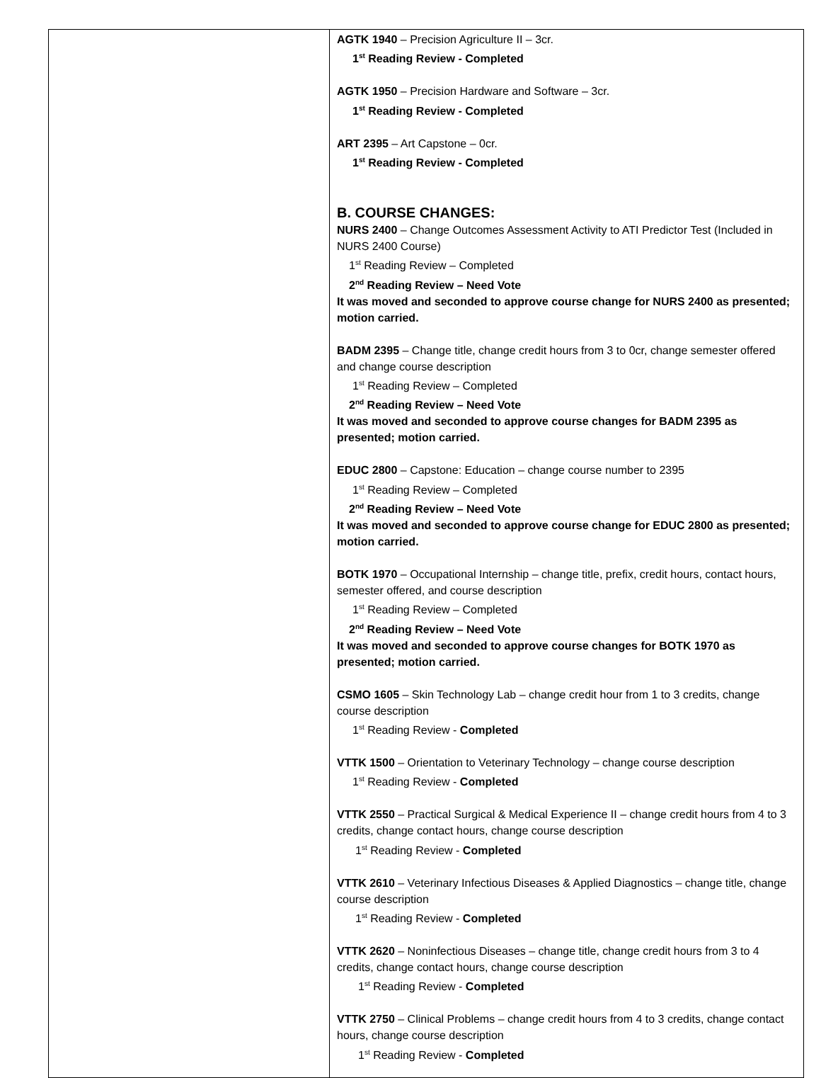| | AGTK 1940 – Precision Agriculture II – 3cr. 1<sup>st</sup> Reading Review - Completed AGTK 1950 – Precision Hardware and Software – 3cr. 1<sup>st</sup> Reading Review - Completed ART 2395 – Art Capstone – 0cr. 1<sup>st</sup> Reading Review - Completed B. COURSE CHANGES: NURS 2400 – Change Outcomes Assessment Activity to ATI Predictor Test (Included in NURS 2400 Course) 1<sup>st</sup> Reading Review – Completed 2<sup>nd</sup> Reading Review – Need Vote It was moved and seconded to approve course change for NURS 2400 as presented; motion carried. BADM 2395 – Change title, change credit hours from 3 to 0cr, change semester offered and change course description 1<sup>st</sup> Reading Review – Completed 2<sup>nd</sup> Reading Review – Need Vote It was moved and seconded to approve course changes for BADM 2395 as presented; motion carried. EDUC 2800 – Capstone: Education – change course number to 2395 1<sup>st</sup> Reading Review – Completed 2<sup>nd</sup> Reading Review – Need Vote It was moved and seconded to approve course change for EDUC 2800 as presented; motion carried. BOTK 1970 – Occupational Internship – change title, prefix, credit hours, contact hours, semester offered, and course description 1<sup>st</sup> Reading Review – Completed 2<sup>nd</sup> Reading Review – Need Vote It was moved and seconded to approve course changes for BOTK 1970 as presented; motion carried. CSMO 1605 – Skin Technology Lab – change credit hour from 1 to 3 credits, change course description 1<sup>st</sup> Reading Review - Completed VTTK 1500 – Orientation to Veterinary Technology – change course description 1<sup>st</sup> Reading Review - Completed VTTK 2550 – Practical Surgical & Medical Experience II – change credit hours from 4 to 3 credits, change contact hours, change course description 1<sup>st</sup> Reading Review - Completed VTTK 2610 – Veterinary Infectious Diseases & Applied Diagnostics – change title, change course description 1<sup>st</sup> Reading Review - Completed VTTK 2620 – Noninfectious Diseases – change title, change credit hours from 3 to 4 credits, change contact hours, change course description 1<sup>st</sup> Reading Review - Completed VTTK 2750 – Clinical Problems – change credit hours from 4 to 3 credits, change contact hours, change course description 1<sup>st</sup> Reading Review - Completed |